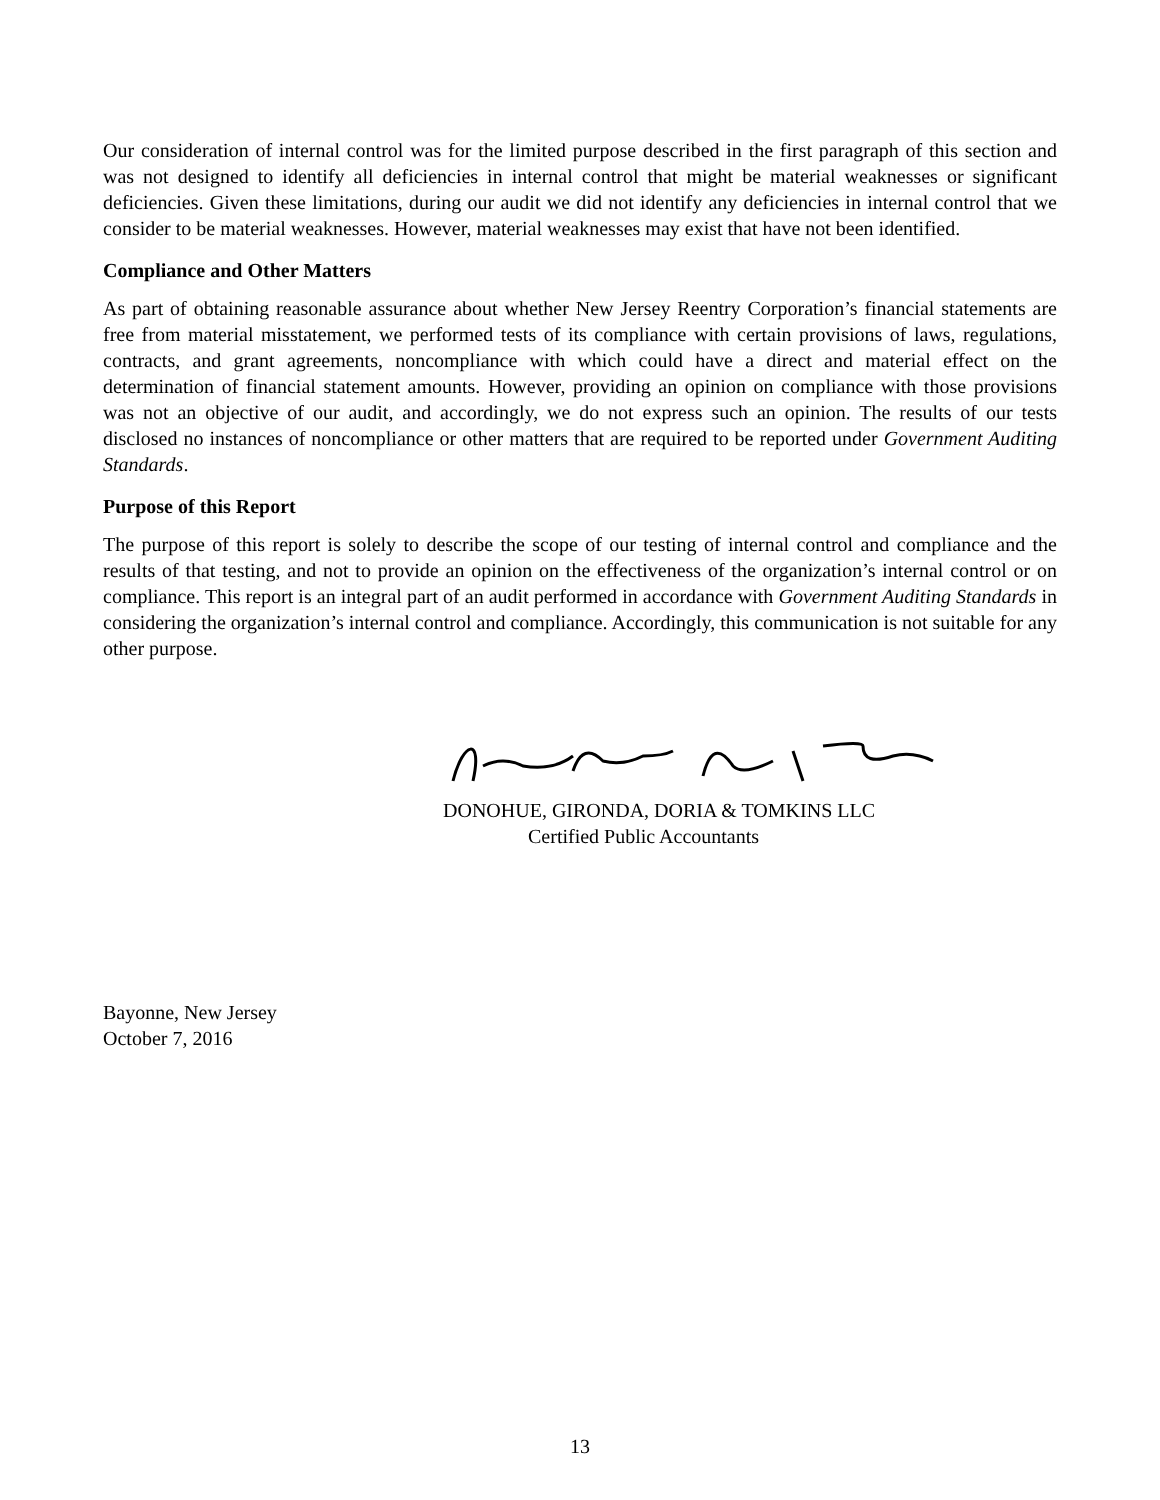Our consideration of internal control was for the limited purpose described in the first paragraph of this section and was not designed to identify all deficiencies in internal control that might be material weaknesses or significant deficiencies. Given these limitations, during our audit we did not identify any deficiencies in internal control that we consider to be material weaknesses. However, material weaknesses may exist that have not been identified.
Compliance and Other Matters
As part of obtaining reasonable assurance about whether New Jersey Reentry Corporation’s financial statements are free from material misstatement, we performed tests of its compliance with certain provisions of laws, regulations, contracts, and grant agreements, noncompliance with which could have a direct and material effect on the determination of financial statement amounts. However, providing an opinion on compliance with those provisions was not an objective of our audit, and accordingly, we do not express such an opinion. The results of our tests disclosed no instances of noncompliance or other matters that are required to be reported under Government Auditing Standards.
Purpose of this Report
The purpose of this report is solely to describe the scope of our testing of internal control and compliance and the results of that testing, and not to provide an opinion on the effectiveness of the organization’s internal control or on compliance. This report is an integral part of an audit performed in accordance with Government Auditing Standards in considering the organization’s internal control and compliance. Accordingly, this communication is not suitable for any other purpose.
DONOHUE, GIRONDA, DORIA & TOMKINS LLC
Certified Public Accountants
Bayonne, New Jersey
October 7, 2016
13